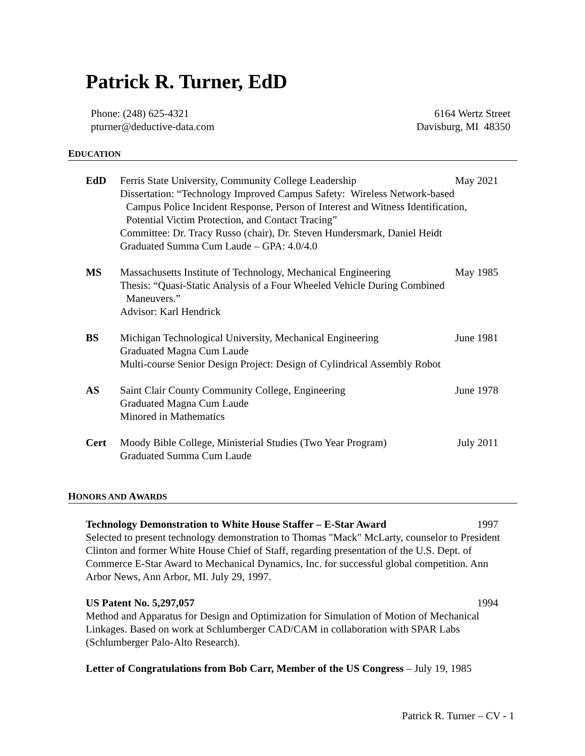Patrick R. Turner, EdD
Phone: (248) 625-4321
pturner@deductive-data.com
6164 Wertz Street
Davisburg, MI 48350
EDUCATION
EdD Ferris State University, Community College Leadership May 2021
Dissertation: “Technology Improved Campus Safety: Wireless Network-based
Campus Police Incident Response, Person of Interest and Witness Identification,
Potential Victim Protection, and Contact Tracing”
Committee: Dr. Tracy Russo (chair), Dr. Steven Hundersmark, Daniel Heidt
Graduated Summa Cum Laude – GPA: 4.0/4.0
MS Massachusetts Institute of Technology, Mechanical Engineering May 1985
Thesis: “Quasi-Static Analysis of a Four Wheeled Vehicle During Combined
Maneuvers.”
Advisor: Karl Hendrick
BS Michigan Technological University, Mechanical Engineering June 1981
Graduated Magna Cum Laude
Multi-course Senior Design Project: Design of Cylindrical Assembly Robot
AS Saint Clair County Community College, Engineering June 1978
Graduated Magna Cum Laude
Minored in Mathematics
Cert Moody Bible College, Ministerial Studies (Two Year Program) July 2011
Graduated Summa Cum Laude
HONORS AND AWARDS
Technology Demonstration to White House Staffer – E-Star Award 1997
Selected to present technology demonstration to Thomas "Mack" McLarty, counselor to President Clinton and former White House Chief of Staff, regarding presentation of the U.S. Dept. of Commerce E-Star Award to Mechanical Dynamics, Inc. for successful global competition. Ann Arbor News, Ann Arbor, MI. July 29, 1997.
US Patent No. 5,297,057 1994
Method and Apparatus for Design and Optimization for Simulation of Motion of Mechanical Linkages. Based on work at Schlumberger CAD/CAM in collaboration with SPAR Labs (Schlumberger Palo-Alto Research).
Letter of Congratulations from Bob Carr, Member of the US Congress – July 19, 1985
Patrick R. Turner – CV - 1